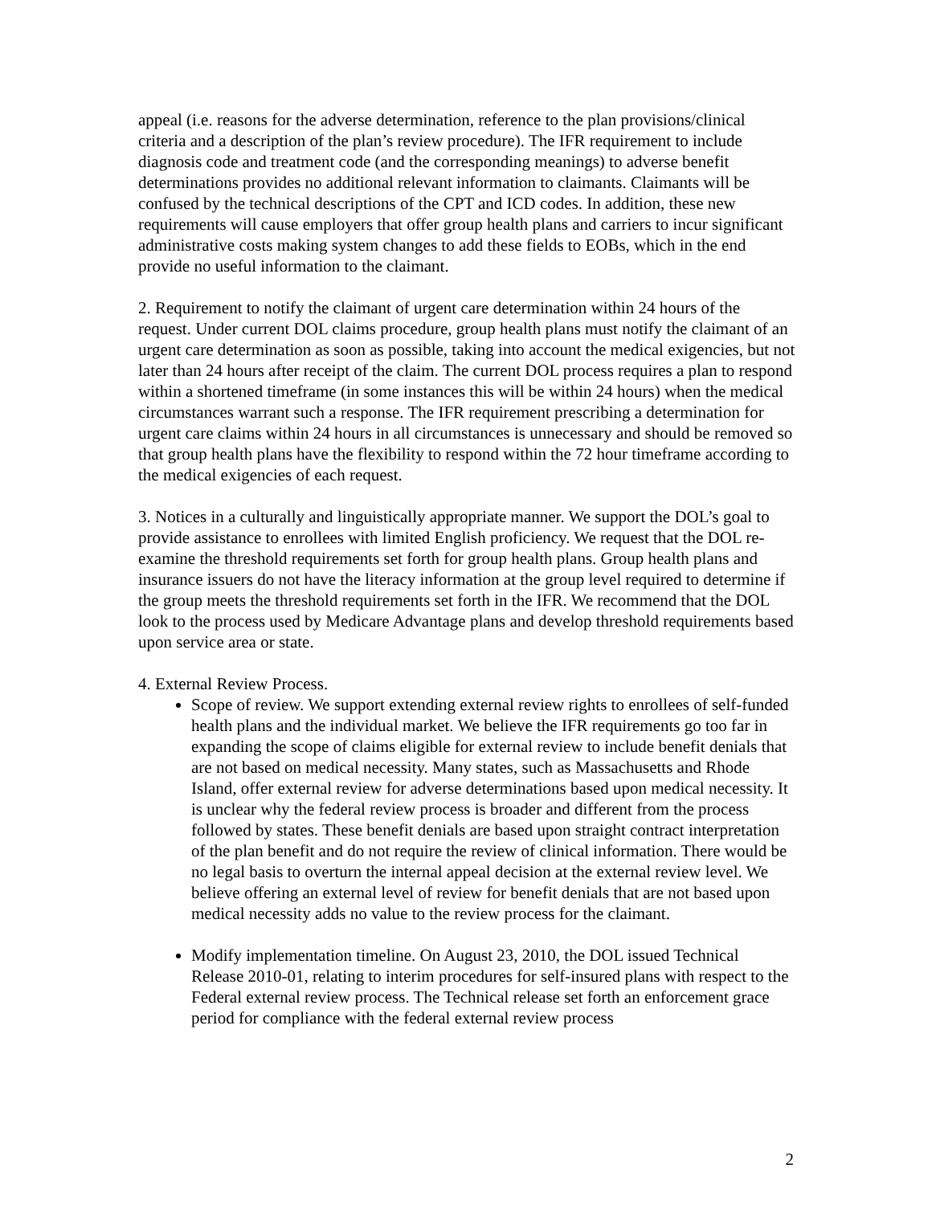appeal (i.e. reasons for the adverse determination, reference to the plan provisions/clinical criteria and a description of the plan’s review procedure). The IFR requirement to include diagnosis code and treatment code (and the corresponding meanings) to adverse benefit determinations provides no additional relevant information to claimants. Claimants will be confused by the technical descriptions of the CPT and ICD codes. In addition, these new requirements will cause employers that offer group health plans and carriers to incur significant administrative costs making system changes to add these fields to EOBs, which in the end provide no useful information to the claimant.
2. Requirement to notify the claimant of urgent care determination within 24 hours of the request. Under current DOL claims procedure, group health plans must notify the claimant of an urgent care determination as soon as possible, taking into account the medical exigencies, but not later than 24 hours after receipt of the claim. The current DOL process requires a plan to respond within a shortened timeframe (in some instances this will be within 24 hours) when the medical circumstances warrant such a response. The IFR requirement prescribing a determination for urgent care claims within 24 hours in all circumstances is unnecessary and should be removed so that group health plans have the flexibility to respond within the 72 hour timeframe according to the medical exigencies of each request.
3. Notices in a culturally and linguistically appropriate manner. We support the DOL’s goal to provide assistance to enrollees with limited English proficiency. We request that the DOL re-examine the threshold requirements set forth for group health plans. Group health plans and insurance issuers do not have the literacy information at the group level required to determine if the group meets the threshold requirements set forth in the IFR. We recommend that the DOL look to the process used by Medicare Advantage plans and develop threshold requirements based upon service area or state.
4. External Review Process.
Scope of review. We support extending external review rights to enrollees of self-funded health plans and the individual market. We believe the IFR requirements go too far in expanding the scope of claims eligible for external review to include benefit denials that are not based on medical necessity. Many states, such as Massachusetts and Rhode Island, offer external review for adverse determinations based upon medical necessity. It is unclear why the federal review process is broader and different from the process followed by states. These benefit denials are based upon straight contract interpretation of the plan benefit and do not require the review of clinical information. There would be no legal basis to overturn the internal appeal decision at the external review level. We believe offering an external level of review for benefit denials that are not based upon medical necessity adds no value to the review process for the claimant.
Modify implementation timeline. On August 23, 2010, the DOL issued Technical Release 2010-01, relating to interim procedures for self-insured plans with respect to the Federal external review process. The Technical release set forth an enforcement grace period for compliance with the federal external review process
2